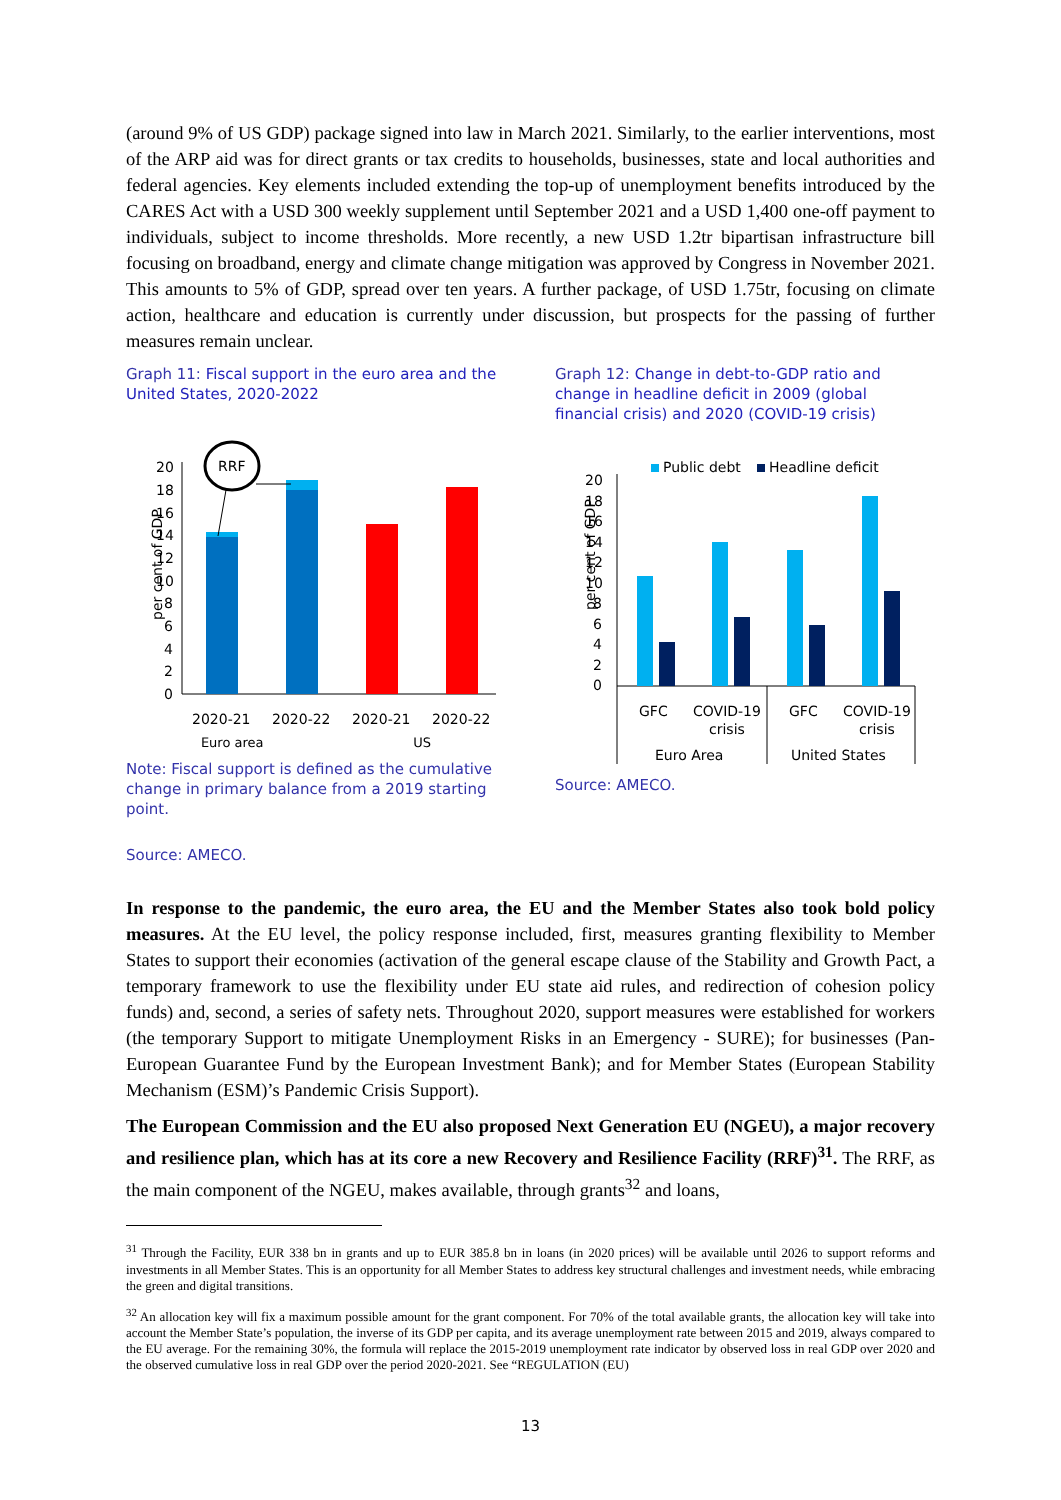(around 9% of US GDP) package signed into law in March 2021. Similarly, to the earlier interventions, most of the ARP aid was for direct grants or tax credits to households, businesses, state and local authorities and federal agencies. Key elements included extending the top-up of unemployment benefits introduced by the CARES Act with a USD 300 weekly supplement until September 2021 and a USD 1,400 one-off payment to individuals, subject to income thresholds. More recently, a new USD 1.2tr bipartisan infrastructure bill focusing on broadband, energy and climate change mitigation was approved by Congress in November 2021. This amounts to 5% of GDP, spread over ten years. A further package, of USD 1.75tr, focusing on climate action, healthcare and education is currently under discussion, but prospects for the passing of further measures remain unclear.
Graph 11: Fiscal support in the euro area and the United States, 2020-2022
per cent of GDP
20
18
16
14
12
10
8
6
4
2
0
RRF
2020-21
2020-22
2020-21
2020-22
Euro area US
Note: Fiscal support is defined as the cumulative change in primary balance from a 2019 starting point.
Source: AMECO.
Graph 12: Change in debt-to-GDP ratio and change in headline deficit in 2009 (global financial crisis) and 2020 (COVID-19 crisis)
Public debt
Headline deficit
per cent of GDP
20
18
16
14
12
10
8
6
4
2
0
GFC
COVID-19
crisis
GFC
COVID-19
crisis
Euro Area
United States
Source: AMECO.
In response to the pandemic, the euro area, the EU and the Member States also took bold policy measures. At the EU level, the policy response included, first, measures granting flexibility to Member States to support their economies (activation of the general escape clause of the Stability and Growth Pact, a temporary framework to use the flexibility under EU state aid rules, and redirection of cohesion policy funds) and, second, a series of safety nets. Throughout 2020, support measures were established for workers (the temporary Support to mitigate Unemployment Risks in an Emergency - SURE); for businesses (Pan-European Guarantee Fund by the European Investment Bank); and for Member States (European Stability Mechanism (ESM)’s Pandemic Crisis Support).
The European Commission and the EU also proposed Next Generation EU (NGEU), a major recovery and resilience plan, which has at its core a new Recovery and Resilience Facility (RRF)<sup>31</sup>. The RRF, as the main component of the NGEU, makes available, through grants<sup>32</sup> and loans,
<sup>31</sup> Through the Facility, EUR 338 bn in grants and up to EUR 385.8 bn in loans (in 2020 prices) will be available until 2026 to support reforms and investments in all Member States. This is an opportunity for all Member States to address key structural challenges and investment needs, while embracing the green and digital transitions.
<sup>32</sup> An allocation key will fix a maximum possible amount for the grant component. For 70% of the total available grants, the allocation key will take into account the Member State’s population, the inverse of its GDP per capita, and its average unemployment rate between 2015 and 2019, always compared to the EU average. For the remaining 30%, the formula will replace the 2015-2019 unemployment rate indicator by observed loss in real GDP over 2020 and the observed cumulative loss in real GDP over the period 2020-2021. See “REGULATION (EU)
13